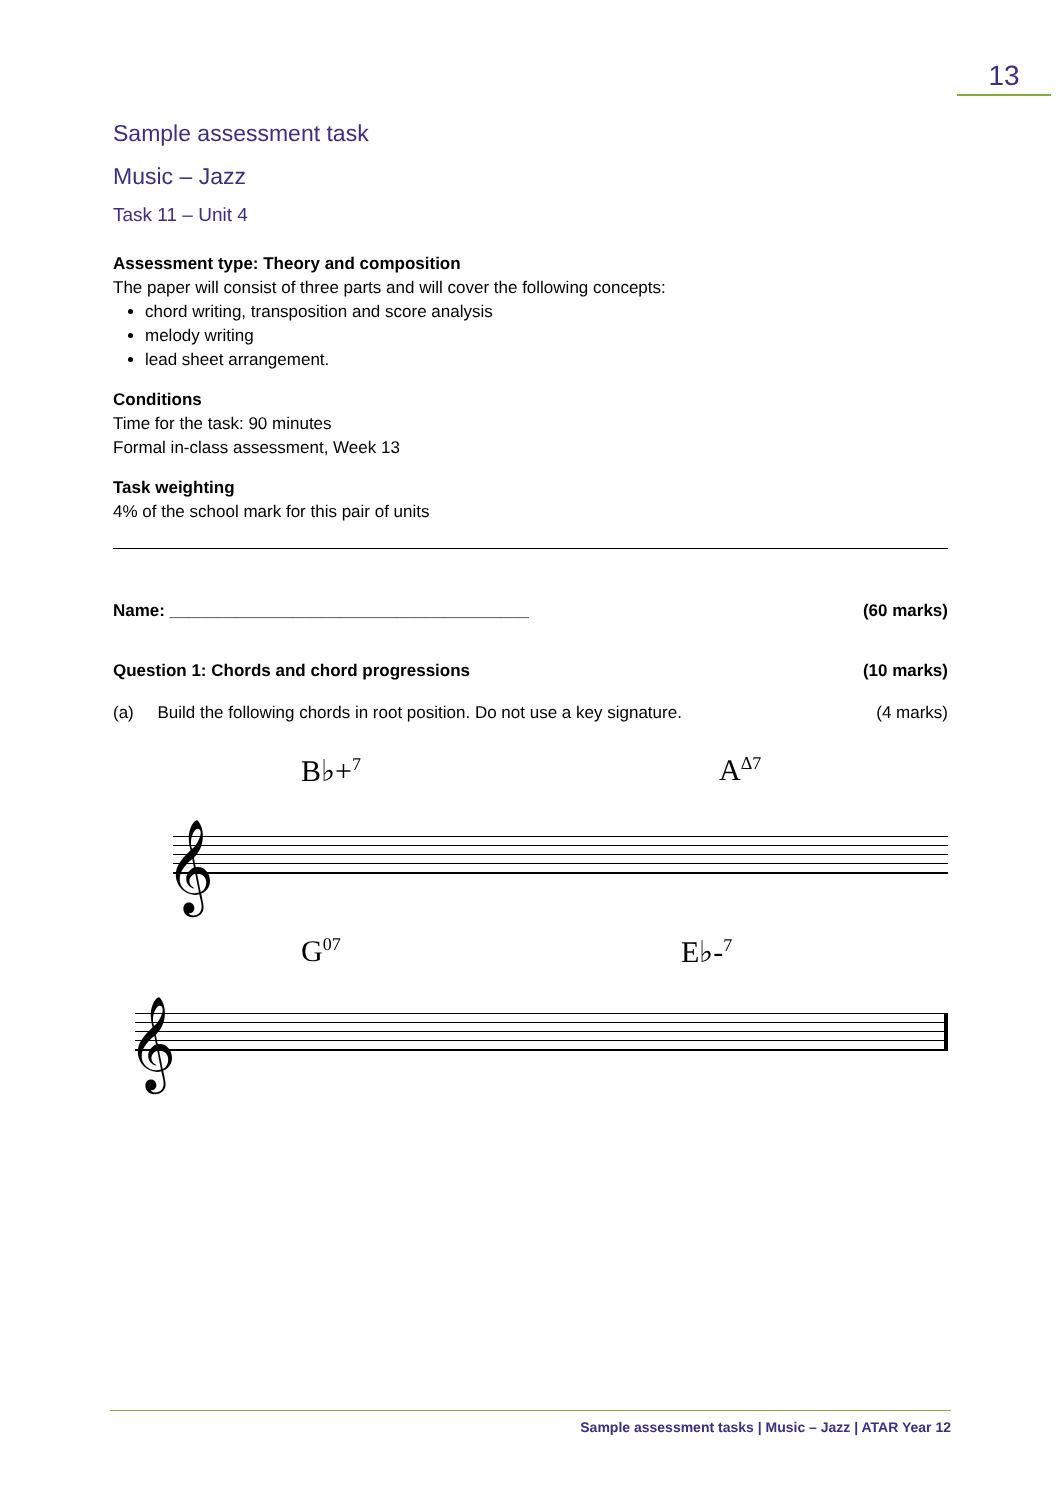13
Sample assessment task
Music – Jazz
Task 11 – Unit 4
Assessment type: Theory and composition
The paper will consist of three parts and will cover the following concepts:
chord writing, transposition and score analysis
melody writing
lead sheet arrangement.
Conditions
Time for the task: 90 minutes
Formal in-class assessment, Week 13
Task weighting
4% of the school mark for this pair of units
Name: ______________________________________ (60 marks)
Question 1: Chords and chord progressions (10 marks)
(a) Build the following chords in root position. Do not use a key signature. (4 marks)
B♭+<sup>7</sup> A<sup>Δ7</sup>
𝄞
G<sup>07</sup> E♭-<sup>7</sup>
𝄞
Sample assessment tasks | Music – Jazz | ATAR Year 12